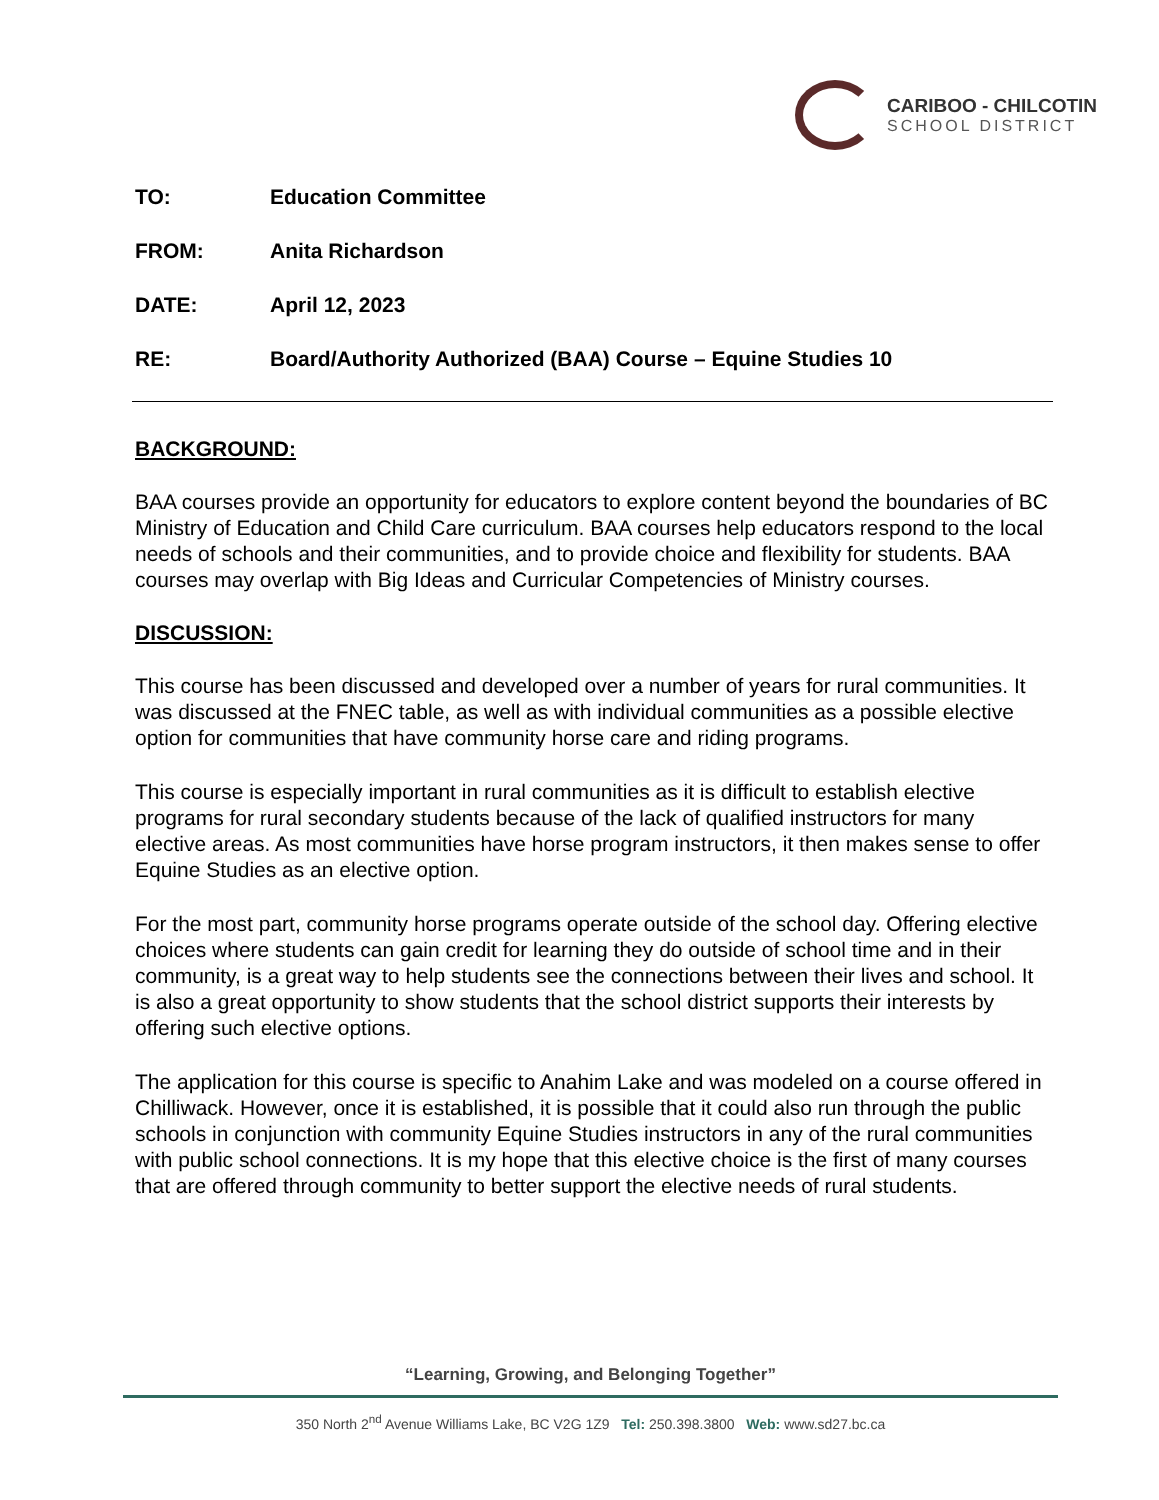CARIBOO - CHILCOTIN
SCHOOL DISTRICT
TO: Education Committee
FROM: Anita Richardson
DATE: April 12, 2023
RE: Board/Authority Authorized (BAA) Course – Equine Studies 10
BACKGROUND:
BAA courses provide an opportunity for educators to explore content beyond the boundaries of BC Ministry of Education and Child Care curriculum. BAA courses help educators respond to the local needs of schools and their communities, and to provide choice and flexibility for students. BAA courses may overlap with Big Ideas and Curricular Competencies of Ministry courses.
DISCUSSION:
This course has been discussed and developed over a number of years for rural communities. It was discussed at the FNEC table, as well as with individual communities as a possible elective option for communities that have community horse care and riding programs.
This course is especially important in rural communities as it is difficult to establish elective programs for rural secondary students because of the lack of qualified instructors for many elective areas. As most communities have horse program instructors, it then makes sense to offer Equine Studies as an elective option.
For the most part, community horse programs operate outside of the school day. Offering elective choices where students can gain credit for learning they do outside of school time and in their community, is a great way to help students see the connections between their lives and school. It is also a great opportunity to show students that the school district supports their interests by offering such elective options.
The application for this course is specific to Anahim Lake and was modeled on a course offered in Chilliwack. However, once it is established, it is possible that it could also run through the public schools in conjunction with community Equine Studies instructors in any of the rural communities with public school connections. It is my hope that this elective choice is the first of many courses that are offered through community to better support the elective needs of rural students.
“Learning, Growing, and Belonging Together”
350 North 2<sup>nd</sup> Avenue Williams Lake, BC V2G 1Z9 Tel: 250.398.3800 Web: www.sd27.bc.ca